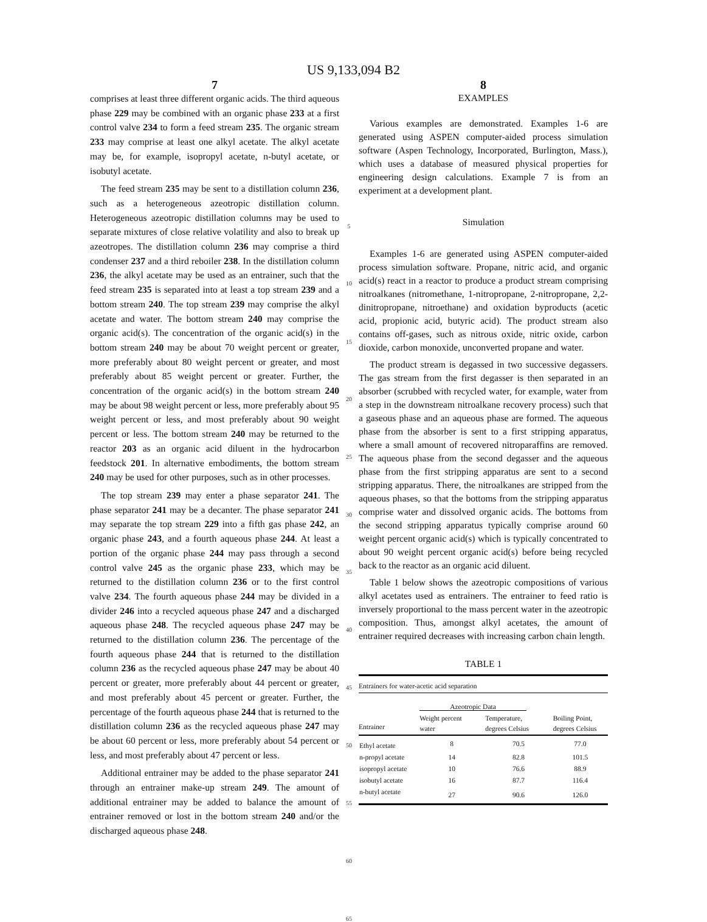US 9,133,094 B2
7
comprises at least three different organic acids. The third aqueous phase 229 may be combined with an organic phase 233 at a first control valve 234 to form a feed stream 235. The organic stream 233 may comprise at least one alkyl acetate. The alkyl acetate may be, for example, isopropyl acetate, n-butyl acetate, or isobutyl acetate.
The feed stream 235 may be sent to a distillation column 236, such as a heterogeneous azeotropic distillation column. Heterogeneous azeotropic distillation columns may be used to separate mixtures of close relative volatility and also to break up azeotropes. The distillation column 236 may comprise a third condenser 237 and a third reboiler 238. In the distillation column 236, the alkyl acetate may be used as an entrainer, such that the feed stream 235 is separated into at least a top stream 239 and a bottom stream 240. The top stream 239 may comprise the alkyl acetate and water. The bottom stream 240 may comprise the organic acid(s). The concentration of the organic acid(s) in the bottom stream 240 may be about 70 weight percent or greater, more preferably about 80 weight percent or greater, and most preferably about 85 weight percent or greater. Further, the concentration of the organic acid(s) in the bottom stream 240 may be about 98 weight percent or less, more preferably about 95 weight percent or less, and most preferably about 90 weight percent or less. The bottom stream 240 may be returned to the reactor 203 as an organic acid diluent in the hydrocarbon feedstock 201. In alternative embodiments, the bottom stream 240 may be used for other purposes, such as in other processes.
The top stream 239 may enter a phase separator 241. The phase separator 241 may be a decanter. The phase separator 241 may separate the top stream 229 into a fifth gas phase 242, an organic phase 243, and a fourth aqueous phase 244. At least a portion of the organic phase 244 may pass through a second control valve 245 as the organic phase 233, which may be returned to the distillation column 236 or to the first control valve 234. The fourth aqueous phase 244 may be divided in a divider 246 into a recycled aqueous phase 247 and a discharged aqueous phase 248. The recycled aqueous phase 247 may be returned to the distillation column 236. The percentage of the fourth aqueous phase 244 that is returned to the distillation column 236 as the recycled aqueous phase 247 may be about 40 percent or greater, more preferably about 44 percent or greater, and most preferably about 45 percent or greater. Further, the percentage of the fourth aqueous phase 244 that is returned to the distillation column 236 as the recycled aqueous phase 247 may be about 60 percent or less, more preferably about 54 percent or less, and most preferably about 47 percent or less.
Additional entrainer may be added to the phase separator 241 through an entrainer make-up stream 249. The amount of additional entrainer may be added to balance the amount of entrainer removed or lost in the bottom stream 240 and/or the discharged aqueous phase 248.
5
10
15
20
25
30
35
40
45
50
55
60
65
8
EXAMPLES
Various examples are demonstrated. Examples 1-6 are generated using ASPEN computer-aided process simulation software (Aspen Technology, Incorporated, Burlington, Mass.), which uses a database of measured physical properties for engineering design calculations. Example 7 is from an experiment at a development plant.
Simulation
Examples 1-6 are generated using ASPEN computer-aided process simulation software. Propane, nitric acid, and organic acid(s) react in a reactor to produce a product stream comprising nitroalkanes (nitromethane, 1-nitropropane, 2-nitropropane, 2,2-dinitropropane, nitroethane) and oxidation byproducts (acetic acid, propionic acid, butyric acid). The product stream also contains off-gases, such as nitrous oxide, nitric oxide, carbon dioxide, carbon monoxide, unconverted propane and water.
The product stream is degassed in two successive degassers. The gas stream from the first degasser is then separated in an absorber (scrubbed with recycled water, for example, water from a step in the downstream nitroalkane recovery process) such that a gaseous phase and an aqueous phase are formed. The aqueous phase from the absorber is sent to a first stripping apparatus, where a small amount of recovered nitroparaffins are removed. The aqueous phase from the second degasser and the aqueous phase from the first stripping apparatus are sent to a second stripping apparatus. There, the nitroalkanes are stripped from the aqueous phases, so that the bottoms from the stripping apparatus comprise water and dissolved organic acids. The bottoms from the second stripping apparatus typically comprise around 60 weight percent organic acid(s) which is typically concentrated to about 90 weight percent organic acid(s) before being recycled back to the reactor as an organic acid diluent.
Table 1 below shows the azeotropic compositions of various alkyl acetates used as entrainers. The entrainer to feed ratio is inversely proportional to the mass percent water in the azeotropic composition. Thus, amongst alkyl acetates, the amount of entrainer required decreases with increasing carbon chain length.
TABLE 1
| Entrainers for water-acetic acid separation | | | |
| --- | --- | --- | --- |
| | Azeotropic Data | | |
| Entrainer | Weight percent water | Temperature, degrees Celsius | Boiling Point, degrees Celsius |
| Ethyl acetate | 8 | 70.5 | 77.0 |
| n-propyl acetate | 14 | 82.8 | 101.5 |
| isopropyl acetate | 10 | 76.6 | 88.9 |
| isobutyl acetate | 16 | 87.7 | 116.4 |
| n-butyl acetate | 27 | 90.6 | 126.0 |